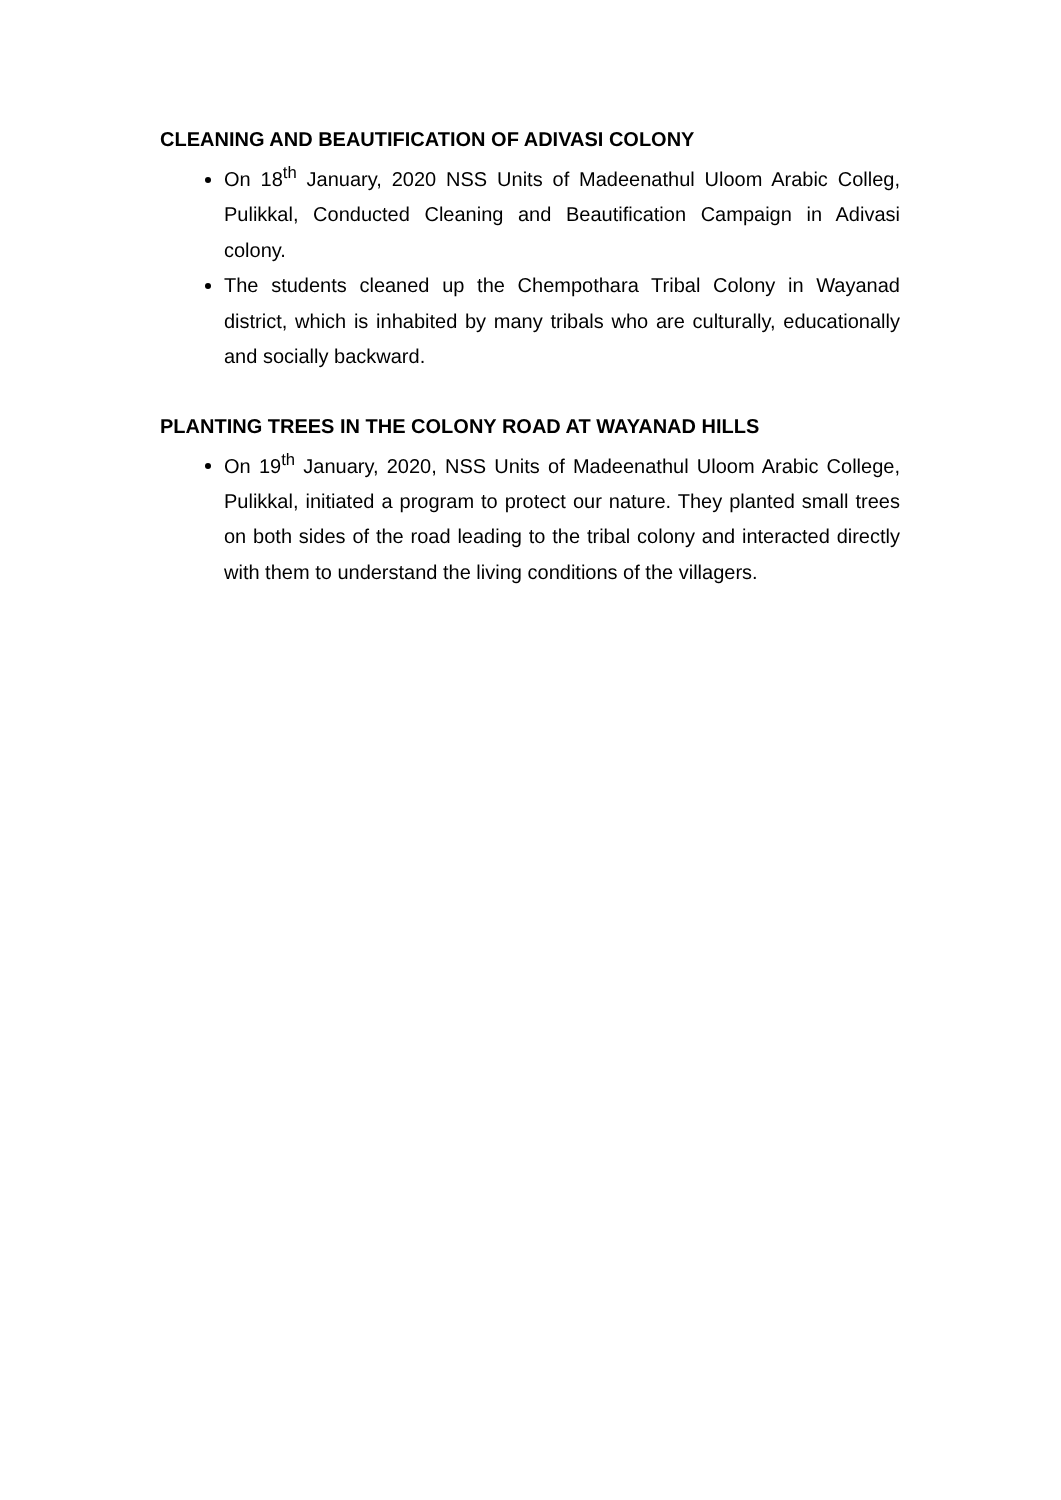CLEANING AND BEAUTIFICATION OF ADIVASI COLONY
On 18<sup>th</sup> January, 2020 NSS Units of Madeenathul Uloom Arabic Colleg, Pulikkal, Conducted Cleaning and Beautification Campaign in Adivasi colony.
The students cleaned up the Chempothara Tribal Colony in Wayanad district, which is inhabited by many tribals who are culturally, educationally and socially backward.
PLANTING TREES IN THE COLONY ROAD AT WAYANAD HILLS
On 19<sup>th</sup> January, 2020, NSS Units of Madeenathul Uloom Arabic College, Pulikkal, initiated a program to protect our nature. They planted small trees on both sides of the road leading to the tribal colony and interacted directly with them to understand the living conditions of the villagers.